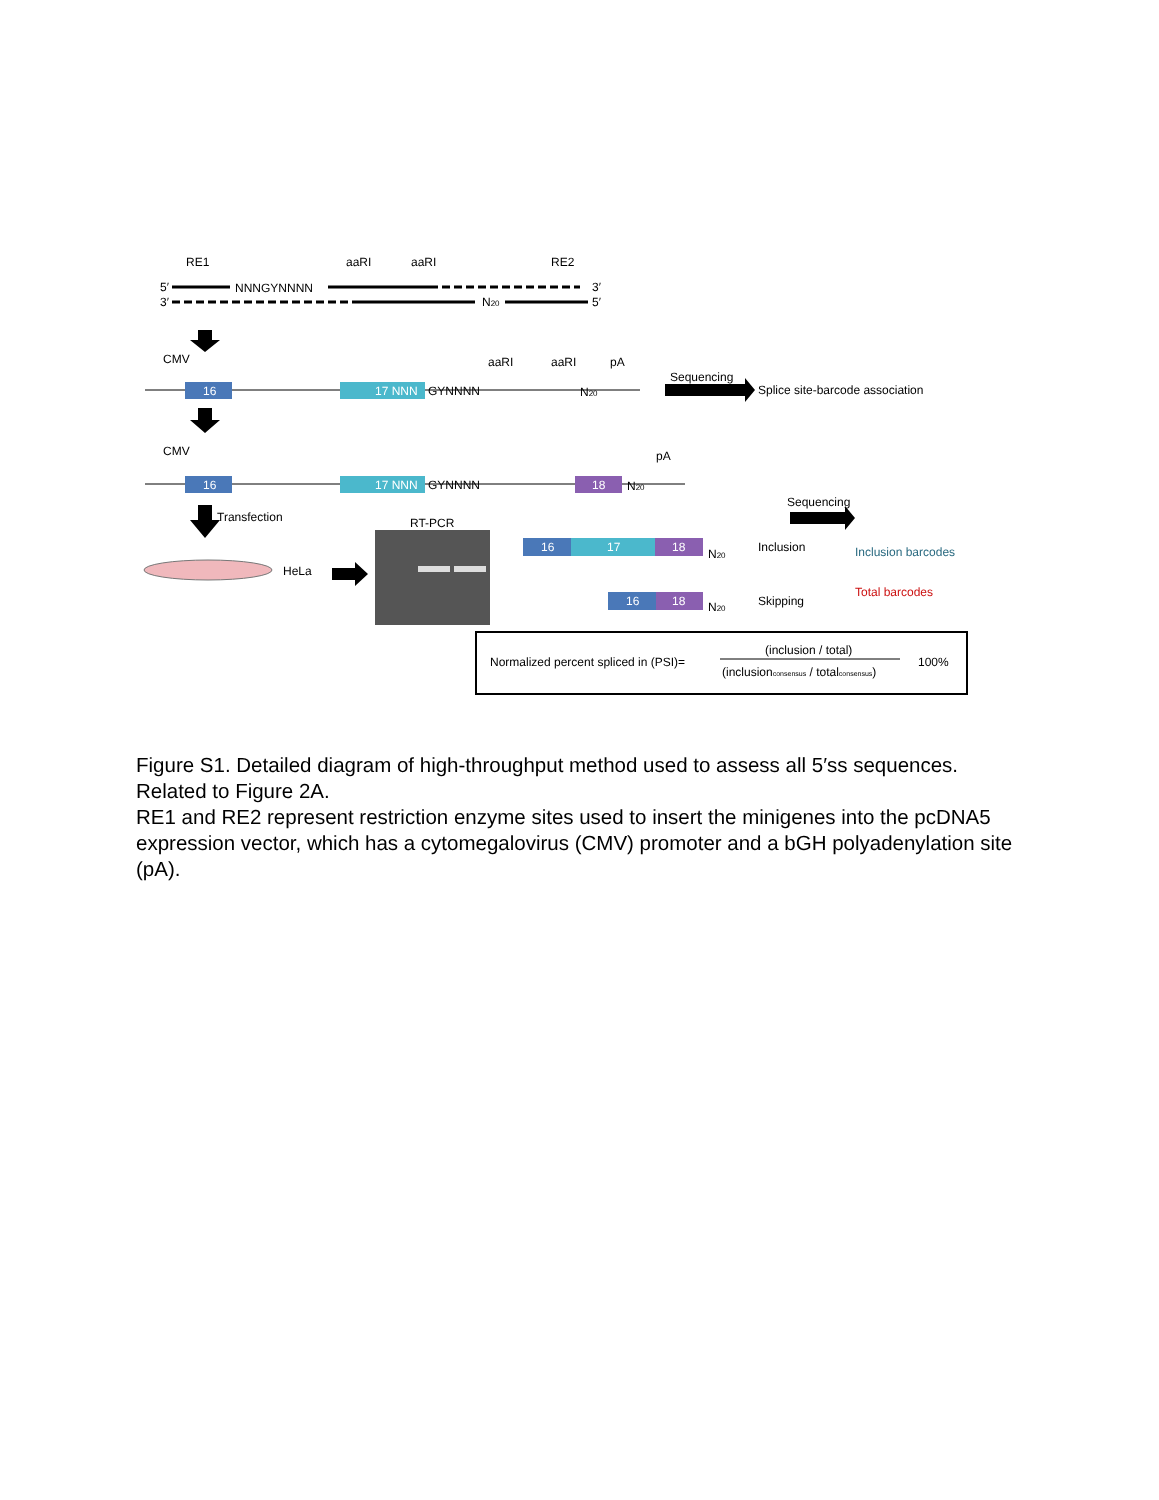RE1
aaRI
aaRI
RE2
5′
3′
NNNGYNNNN
N20
3′
5′
CMV
aaRI
aaRI
pA
16
17 NNN
GYNNNN
N20
Sequencing
Splice site-barcode association
CMV
pA
16
17 NNN
GYNNNN
18
N20
Transfection
Sequencing
HeLa
RT-PCR
16
17
18
N20
Inclusion
16
18
N20
Skipping
Inclusion barcodes
Total barcodes
Normalized percent spliced in (PSI)=
(inclusion / total)
(inclusionconsensus / totalconsensus)
100%
Figure S1. Detailed diagram of high-throughput method used to assess all 5′ss sequences. Related to Figure 2A.
RE1 and RE2 represent restriction enzyme sites used to insert the minigenes into the pcDNA5 expression vector, which has a cytomegalovirus (CMV) promoter and a bGH polyadenylation site (pA).